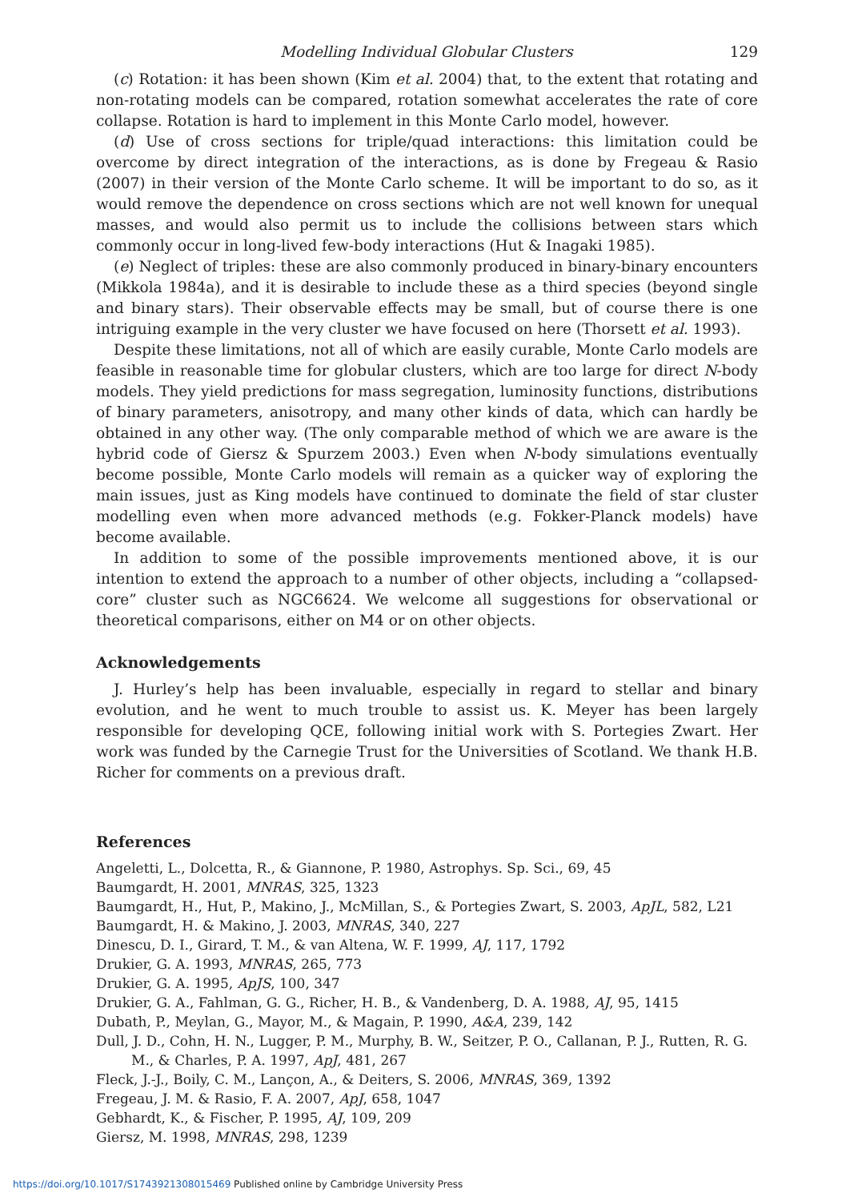Modelling Individual Globular Clusters 129
(c) Rotation: it has been shown (Kim et al. 2004) that, to the extent that rotating and non-rotating models can be compared, rotation somewhat accelerates the rate of core collapse. Rotation is hard to implement in this Monte Carlo model, however.
(d) Use of cross sections for triple/quad interactions: this limitation could be overcome by direct integration of the interactions, as is done by Fregeau & Rasio (2007) in their version of the Monte Carlo scheme. It will be important to do so, as it would remove the dependence on cross sections which are not well known for unequal masses, and would also permit us to include the collisions between stars which commonly occur in long-lived few-body interactions (Hut & Inagaki 1985).
(e) Neglect of triples: these are also commonly produced in binary-binary encounters (Mikkola 1984a), and it is desirable to include these as a third species (beyond single and binary stars). Their observable effects may be small, but of course there is one intriguing example in the very cluster we have focused on here (Thorsett et al. 1993).
Despite these limitations, not all of which are easily curable, Monte Carlo models are feasible in reasonable time for globular clusters, which are too large for direct N-body models. They yield predictions for mass segregation, luminosity functions, distributions of binary parameters, anisotropy, and many other kinds of data, which can hardly be obtained in any other way. (The only comparable method of which we are aware is the hybrid code of Giersz & Spurzem 2003.) Even when N-body simulations eventually become possible, Monte Carlo models will remain as a quicker way of exploring the main issues, just as King models have continued to dominate the field of star cluster modelling even when more advanced methods (e.g. Fokker-Planck models) have become available.
In addition to some of the possible improvements mentioned above, it is our intention to extend the approach to a number of other objects, including a “collapsed-core” cluster such as NGC6624. We welcome all suggestions for observational or theoretical comparisons, either on M4 or on other objects.
Acknowledgements
J. Hurley’s help has been invaluable, especially in regard to stellar and binary evolution, and he went to much trouble to assist us. K. Meyer has been largely responsible for developing QCE, following initial work with S. Portegies Zwart. Her work was funded by the Carnegie Trust for the Universities of Scotland. We thank H.B. Richer for comments on a previous draft.
References
Angeletti, L., Dolcetta, R., & Giannone, P. 1980, Astrophys. Sp. Sci., 69, 45
Baumgardt, H. 2001, MNRAS, 325, 1323
Baumgardt, H., Hut, P., Makino, J., McMillan, S., & Portegies Zwart, S. 2003, ApJL, 582, L21
Baumgardt, H. & Makino, J. 2003, MNRAS, 340, 227
Dinescu, D. I., Girard, T. M., & van Altena, W. F. 1999, AJ, 117, 1792
Drukier, G. A. 1993, MNRAS, 265, 773
Drukier, G. A. 1995, ApJS, 100, 347
Drukier, G. A., Fahlman, G. G., Richer, H. B., & Vandenberg, D. A. 1988, AJ, 95, 1415
Dubath, P., Meylan, G., Mayor, M., & Magain, P. 1990, A&A, 239, 142
Dull, J. D., Cohn, H. N., Lugger, P. M., Murphy, B. W., Seitzer, P. O., Callanan, P. J., Rutten, R. G. M., & Charles, P. A. 1997, ApJ, 481, 267
Fleck, J.-J., Boily, C. M., Lançon, A., & Deiters, S. 2006, MNRAS, 369, 1392
Fregeau, J. M. & Rasio, F. A. 2007, ApJ, 658, 1047
Gebhardt, K., & Fischer, P. 1995, AJ, 109, 209
Giersz, M. 1998, MNRAS, 298, 1239
https://doi.org/10.1017/S1743921308015469 Published online by Cambridge University Press